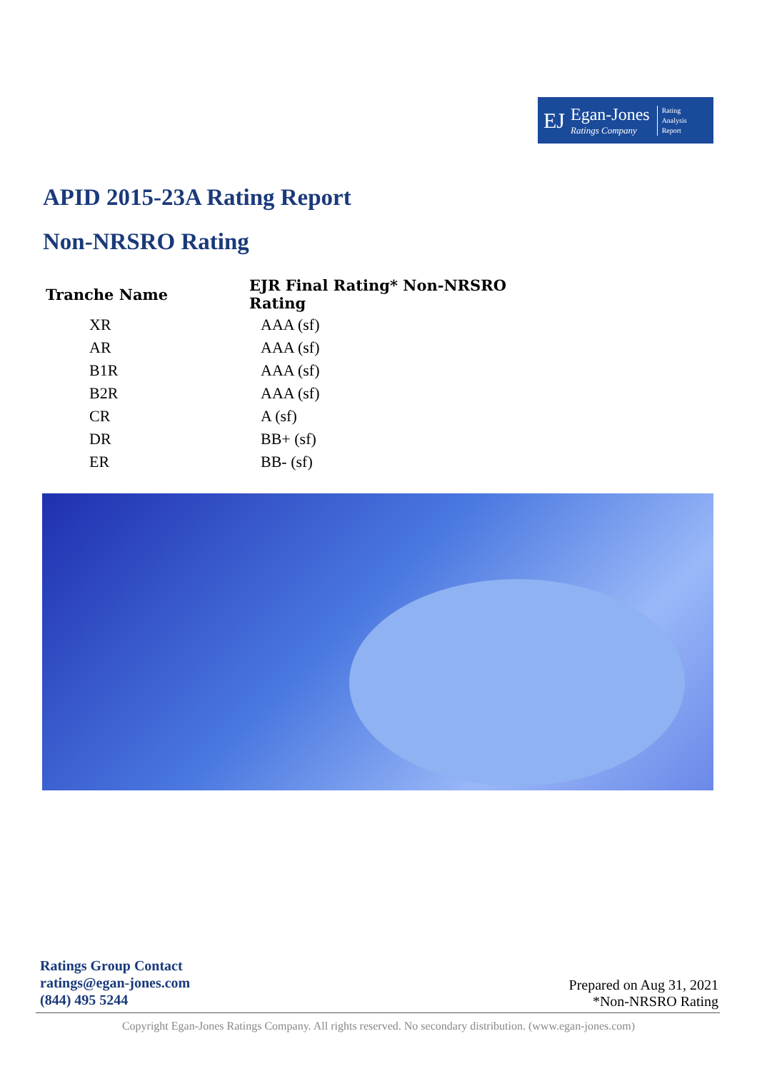EJ Egan-Jones
Ratings Company Rating
Analysis
Report
APID 2015-23A Rating Report
Non-NRSRO Rating
| Tranche Name | EJR Final Rating* Non-NRSRO Rating |
| --- | --- |
| XR | AAA (sf) |
| AR | AAA (sf) |
| B1R | AAA (sf) |
| B2R | AAA (sf) |
| CR | A (sf) |
| DR | BB+ (sf) |
| ER | BB- (sf) |
Ratings Group Contact
ratings@egan-jones.com
(844) 495 5244
Prepared on Aug 31, 2021
*Non-NRSRO Rating
Copyright Egan-Jones Ratings Company. All rights reserved. No secondary distribution. (www.egan-jones.com)